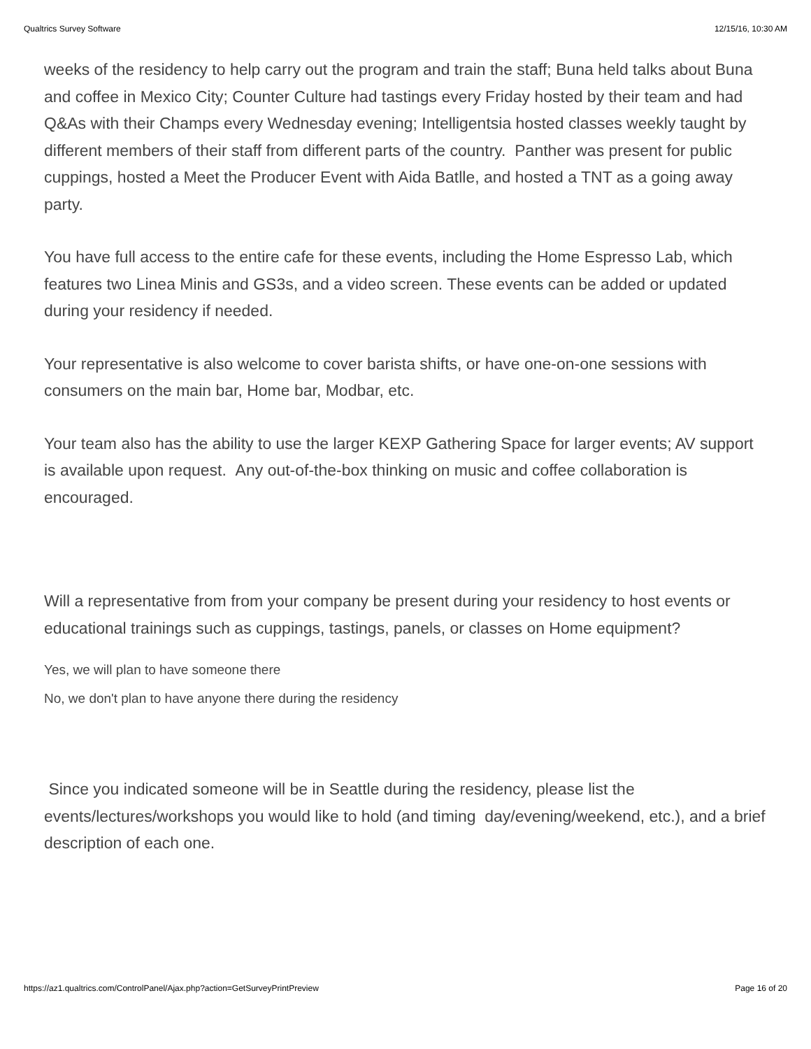Qualtrics Survey Software 12/15/16, 10:30 AM
weeks of the residency to help carry out the program and train the staff; Buna held talks about Buna and coffee in Mexico City; Counter Culture had tastings every Friday hosted by their team and had Q&As with their Champs every Wednesday evening; Intelligentsia hosted classes weekly taught by different members of their staff from different parts of the country. Panther was present for public cuppings, hosted a Meet the Producer Event with Aida Batlle, and hosted a TNT as a going away party.
You have full access to the entire cafe for these events, including the Home Espresso Lab, which features two Linea Minis and GS3s, and a video screen. These events can be added or updated during your residency if needed.
Your representative is also welcome to cover barista shifts, or have one-on-one sessions with consumers on the main bar, Home bar, Modbar, etc.
Your team also has the ability to use the larger KEXP Gathering Space for larger events; AV support is available upon request. Any out-of-the-box thinking on music and coffee collaboration is encouraged.
Will a representative from from your company be present during your residency to host events or educational trainings such as cuppings, tastings, panels, or classes on Home equipment?
Yes, we will plan to have someone there
No, we don't plan to have anyone there during the residency
Since you indicated someone will be in Seattle during the residency, please list the events/lectures/workshops you would like to hold (and timing day/evening/weekend, etc.), and a brief description of each one.
https://az1.qualtrics.com/ControlPanel/Ajax.php?action=GetSurveyPrintPreview Page 16 of 20